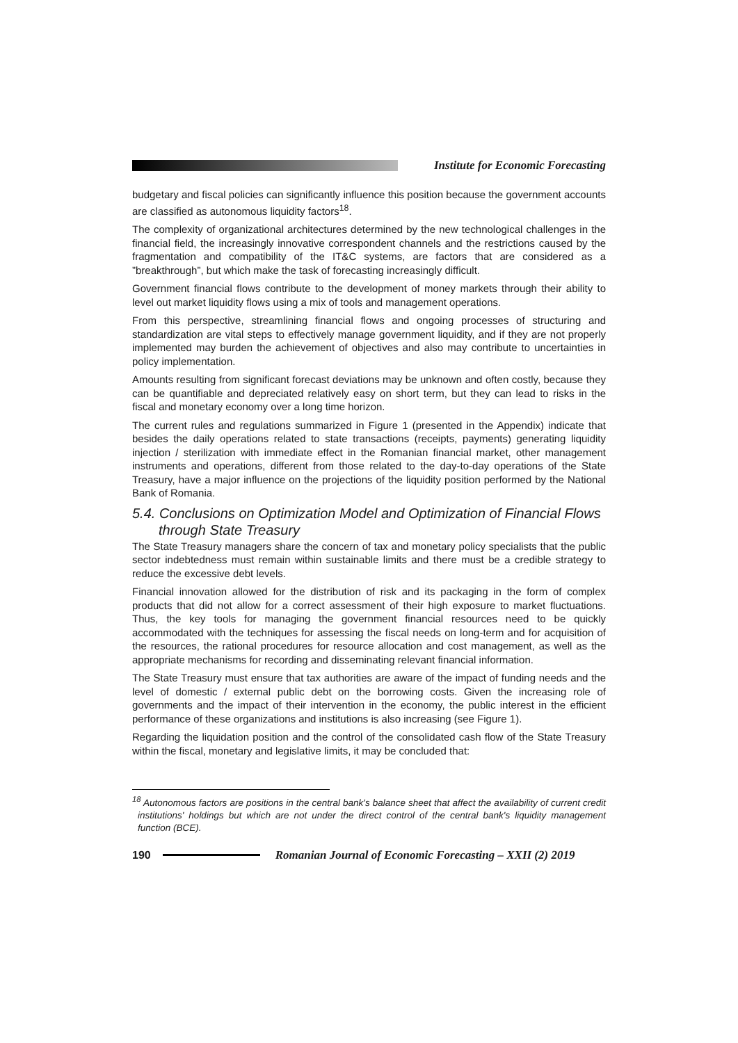Institute for Economic Forecasting
budgetary and fiscal policies can significantly influence this position because the government accounts are classified as autonomous liquidity factors<sup>18</sup>.
The complexity of organizational architectures determined by the new technological challenges in the financial field, the increasingly innovative correspondent channels and the restrictions caused by the fragmentation and compatibility of the IT&C systems, are factors that are considered as a ”breakthrough”, but which make the task of forecasting increasingly difficult.
Government financial flows contribute to the development of money markets through their ability to level out market liquidity flows using a mix of tools and management operations.
From this perspective, streamlining financial flows and ongoing processes of structuring and standardization are vital steps to effectively manage government liquidity, and if they are not properly implemented may burden the achievement of objectives and also may contribute to uncertainties in policy implementation.
Amounts resulting from significant forecast deviations may be unknown and often costly, because they can be quantifiable and depreciated relatively easy on short term, but they can lead to risks in the fiscal and monetary economy over a long time horizon.
The current rules and regulations summarized in Figure 1 (presented in the Appendix) indicate that besides the daily operations related to state transactions (receipts, payments) generating liquidity injection / sterilization with immediate effect in the Romanian financial market, other management instruments and operations, different from those related to the day-to-day operations of the State Treasury, have a major influence on the projections of the liquidity position performed by the National Bank of Romania.
5.4. Conclusions on Optimization Model and Optimization of Financial Flows through State Treasury
The State Treasury managers share the concern of tax and monetary policy specialists that the public sector indebtedness must remain within sustainable limits and there must be a credible strategy to reduce the excessive debt levels.
Financial innovation allowed for the distribution of risk and its packaging in the form of complex products that did not allow for a correct assessment of their high exposure to market fluctuations. Thus, the key tools for managing the government financial resources need to be quickly accommodated with the techniques for assessing the fiscal needs on long-term and for acquisition of the resources, the rational procedures for resource allocation and cost management, as well as the appropriate mechanisms for recording and disseminating relevant financial information.
The State Treasury must ensure that tax authorities are aware of the impact of funding needs and the level of domestic / external public debt on the borrowing costs. Given the increasing role of governments and the impact of their intervention in the economy, the public interest in the efficient performance of these organizations and institutions is also increasing (see Figure 1).
Regarding the liquidation position and the control of the consolidated cash flow of the State Treasury within the fiscal, monetary and legislative limits, it may be concluded that:
<sup>18</sup> Autonomous factors are positions in the central bank's balance sheet that affect the availability of current credit institutions' holdings but which are not under the direct control of the central bank's liquidity management function (BCE).
190
Romanian Journal of Economic Forecasting – XXII (2) 2019